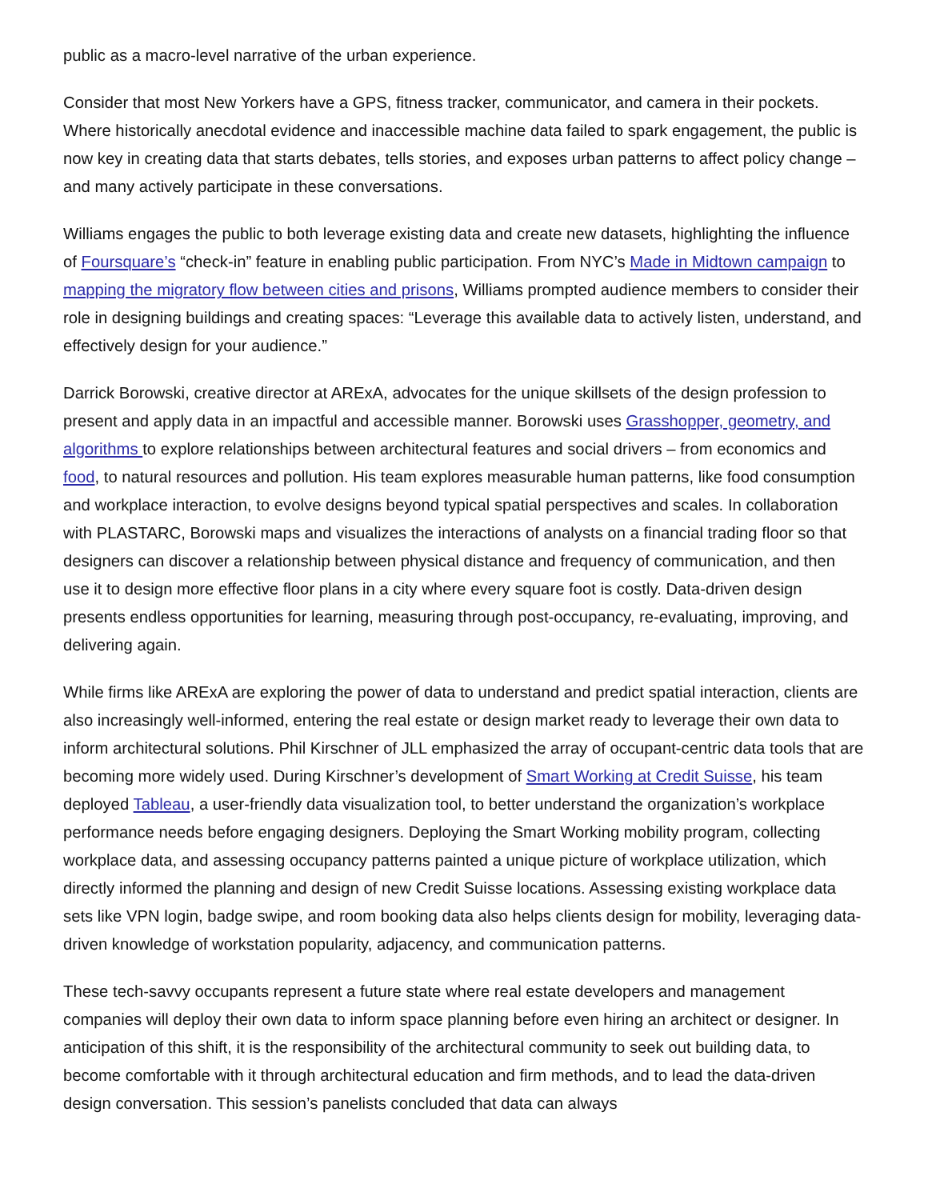public as a macro-level narrative of the urban experience.
Consider that most New Yorkers have a GPS, fitness tracker, communicator, and camera in their pockets. Where historically anecdotal evidence and inaccessible machine data failed to spark engagement, the public is now key in creating data that starts debates, tells stories, and exposes urban patterns to affect policy change – and many actively participate in these conversations.
Williams engages the public to both leverage existing data and create new datasets, highlighting the influence of Foursquare’s “check-in” feature in enabling public participation. From NYC’s Made in Midtown campaign to mapping the migratory flow between cities and prisons, Williams prompted audience members to consider their role in designing buildings and creating spaces: “Leverage this available data to actively listen, understand, and effectively design for your audience.”
Darrick Borowski, creative director at ARExA, advocates for the unique skillsets of the design profession to present and apply data in an impactful and accessible manner. Borowski uses Grasshopper, geometry, and algorithms to explore relationships between architectural features and social drivers – from economics and food, to natural resources and pollution. His team explores measurable human patterns, like food consumption and workplace interaction, to evolve designs beyond typical spatial perspectives and scales. In collaboration with PLASTARC, Borowski maps and visualizes the interactions of analysts on a financial trading floor so that designers can discover a relationship between physical distance and frequency of communication, and then use it to design more effective floor plans in a city where every square foot is costly. Data-driven design presents endless opportunities for learning, measuring through post-occupancy, re-evaluating, improving, and delivering again.
While firms like ARExA are exploring the power of data to understand and predict spatial interaction, clients are also increasingly well-informed, entering the real estate or design market ready to leverage their own data to inform architectural solutions. Phil Kirschner of JLL emphasized the array of occupant-centric data tools that are becoming more widely used. During Kirschner’s development of Smart Working at Credit Suisse, his team deployed Tableau, a user-friendly data visualization tool, to better understand the organization’s workplace performance needs before engaging designers. Deploying the Smart Working mobility program, collecting workplace data, and assessing occupancy patterns painted a unique picture of workplace utilization, which directly informed the planning and design of new Credit Suisse locations. Assessing existing workplace data sets like VPN login, badge swipe, and room booking data also helps clients design for mobility, leveraging data-driven knowledge of workstation popularity, adjacency, and communication patterns.
These tech-savvy occupants represent a future state where real estate developers and management companies will deploy their own data to inform space planning before even hiring an architect or designer. In anticipation of this shift, it is the responsibility of the architectural community to seek out building data, to become comfortable with it through architectural education and firm methods, and to lead the data-driven design conversation. This session’s panelists concluded that data can always